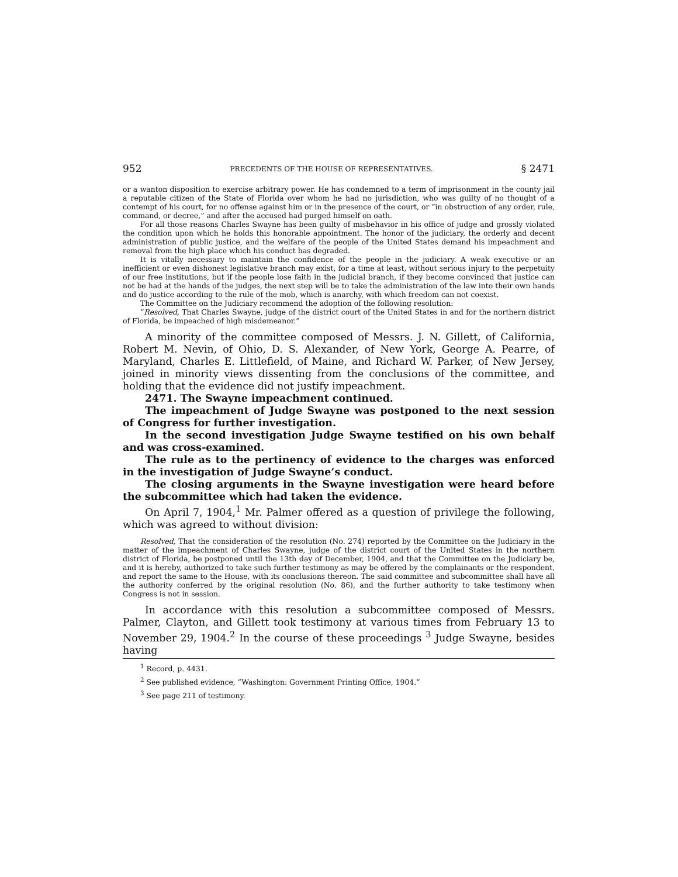952 PRECEDENTS OF THE HOUSE OF REPRESENTATIVES. § 2471
or a wanton disposition to exercise arbitrary power. He has condemned to a term of imprisonment in the county jail a reputable citizen of the State of Florida over whom he had no jurisdiction, who was guilty of no thought of a contempt of his court, for no offense against him or in the presence of the court, or “in obstruction of any order, rule, command, or decree,” and after the accused had purged himself on oath.
For all those reasons Charles Swayne has been guilty of misbehavior in his office of judge and grossly violated the condition upon which he holds this honorable appointment. The honor of the judiciary, the orderly and decent administration of public justice, and the welfare of the people of the United States demand his impeachment and removal from the high place which his conduct has degraded.
It is vitally necessary to maintain the confidence of the people in the judiciary. A weak executive or an inefficient or even dishonest legislative branch may exist, for a time at least, without serious injury to the perpetuity of our free institutions, but if the people lose faith in the judicial branch, if they become convinced that justice can not be had at the hands of the judges, the next step will be to take the administration of the law into their own hands and do justice according to the rule of the mob, which is anarchy, with which freedom can not coexist.
The Committee on the Judiciary recommend the adoption of the following resolution:
“Resolved, That Charles Swayne, judge of the district court of the United States in and for the northern district of Florida, be impeached of high misdemeanor.”
A minority of the committee composed of Messrs. J. N. Gillett, of California, Robert M. Nevin, of Ohio, D. S. Alexander, of New York, George A. Pearre, of Maryland, Charles E. Littlefield, of Maine, and Richard W. Parker, of New Jersey, joined in minority views dissenting from the conclusions of the committee, and holding that the evidence did not justify impeachment.
2471. The Swayne impeachment continued.
The impeachment of Judge Swayne was postponed to the next session of Congress for further investigation.
In the second investigation Judge Swayne testified on his own behalf and was cross-examined.
The rule as to the pertinency of evidence to the charges was enforced in the investigation of Judge Swayne’s conduct.
The closing arguments in the Swayne investigation were heard before the subcommittee which had taken the evidence.
On April 7, 1904,<sup>1</sup> Mr. Palmer offered as a question of privilege the following, which was agreed to without division:
Resolved, That the consideration of the resolution (No. 274) reported by the Committee on the Judiciary in the matter of the impeachment of Charles Swayne, judge of the district court of the United States in the northern district of Florida, be postponed until the 13th day of December, 1904, and that the Committee on the Judiciary be, and it is hereby, authorized to take such further testimony as may be offered by the complainants or the respondent, and report the same to the House, with its conclusions thereon. The said committee and subcommittee shall have all the authority conferred by the original resolution (No. 86), and the further authority to take testimony when Congress is not in session.
In accordance with this resolution a subcommittee composed of Messrs. Palmer, Clayton, and Gillett took testimony at various times from February 13 to November 29, 1904.<sup>2</sup> In the course of these proceedings <sup>3</sup> Judge Swayne, besides having
<sup>1</sup> Record, p. 4431.
<sup>2</sup> See published evidence, “Washington: Government Printing Office, 1904.”
<sup>3</sup> See page 211 of testimony.